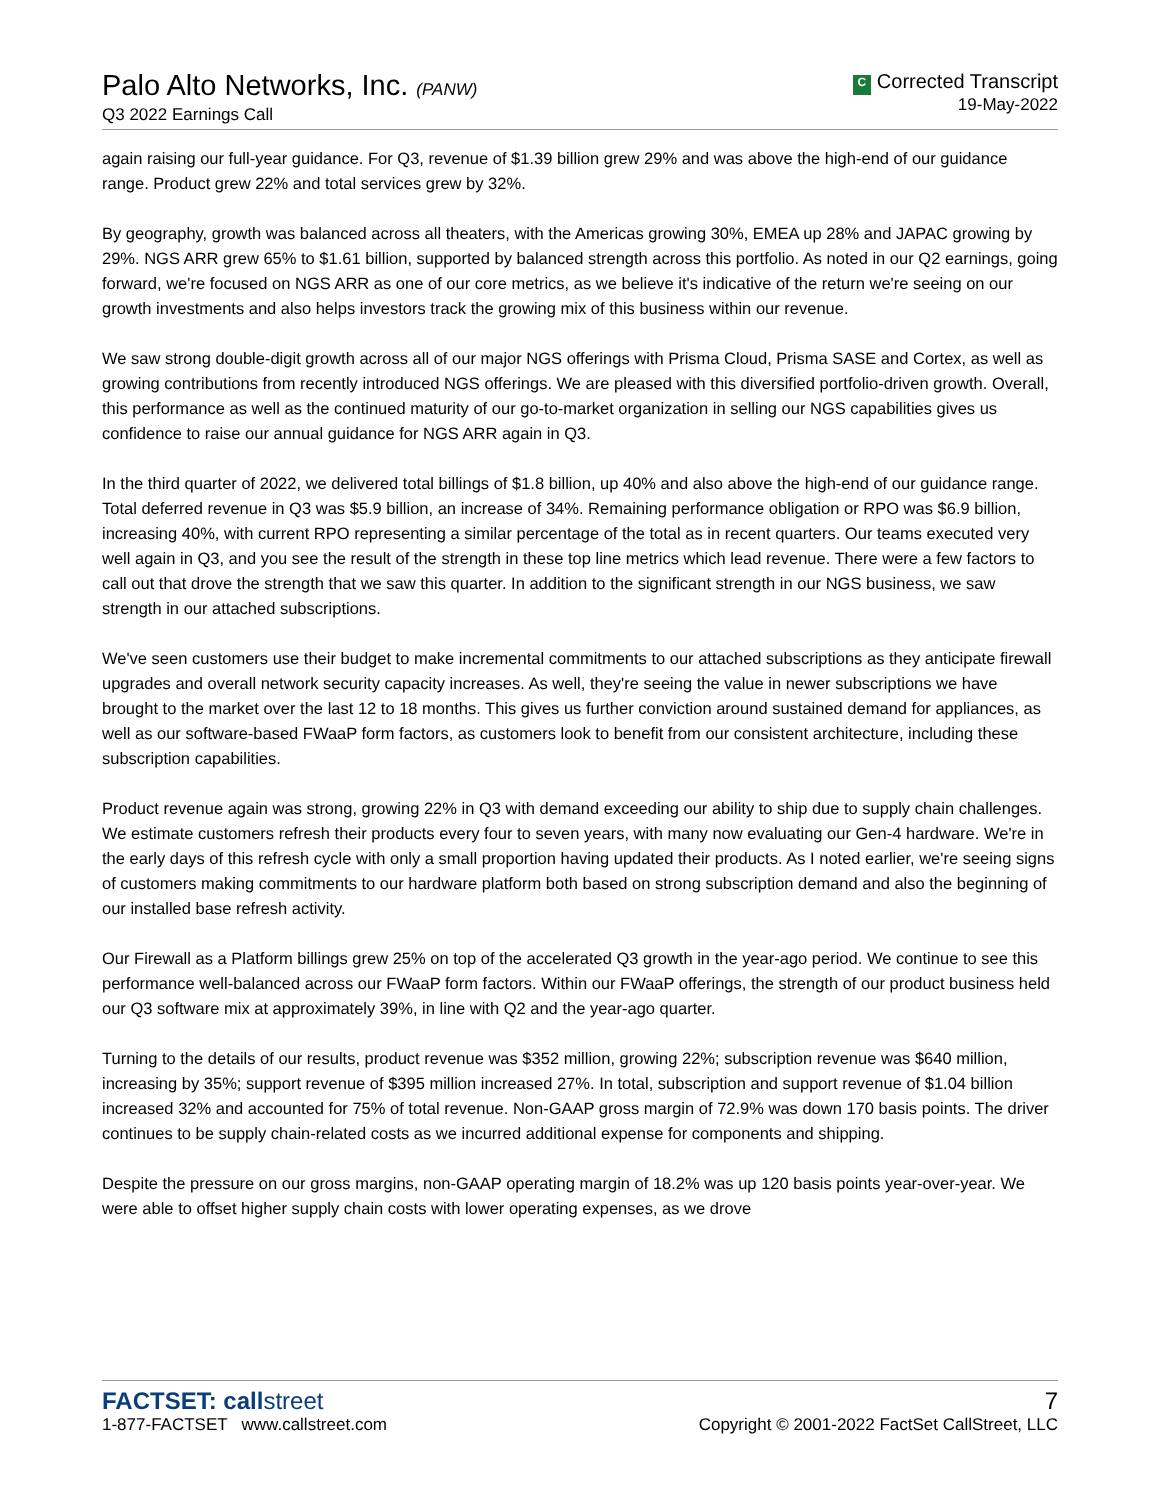Palo Alto Networks, Inc. (PANW)
Q3 2022 Earnings Call
C Corrected Transcript
19-May-2022
again raising our full-year guidance. For Q3, revenue of $1.39 billion grew 29% and was above the high-end of our guidance range. Product grew 22% and total services grew by 32%.
By geography, growth was balanced across all theaters, with the Americas growing 30%, EMEA up 28% and JAPAC growing by 29%. NGS ARR grew 65% to $1.61 billion, supported by balanced strength across this portfolio. As noted in our Q2 earnings, going forward, we're focused on NGS ARR as one of our core metrics, as we believe it's indicative of the return we're seeing on our growth investments and also helps investors track the growing mix of this business within our revenue.
We saw strong double-digit growth across all of our major NGS offerings with Prisma Cloud, Prisma SASE and Cortex, as well as growing contributions from recently introduced NGS offerings. We are pleased with this diversified portfolio-driven growth. Overall, this performance as well as the continued maturity of our go-to-market organization in selling our NGS capabilities gives us confidence to raise our annual guidance for NGS ARR again in Q3.
In the third quarter of 2022, we delivered total billings of $1.8 billion, up 40% and also above the high-end of our guidance range. Total deferred revenue in Q3 was $5.9 billion, an increase of 34%. Remaining performance obligation or RPO was $6.9 billion, increasing 40%, with current RPO representing a similar percentage of the total as in recent quarters. Our teams executed very well again in Q3, and you see the result of the strength in these top line metrics which lead revenue. There were a few factors to call out that drove the strength that we saw this quarter. In addition to the significant strength in our NGS business, we saw strength in our attached subscriptions.
We've seen customers use their budget to make incremental commitments to our attached subscriptions as they anticipate firewall upgrades and overall network security capacity increases. As well, they're seeing the value in newer subscriptions we have brought to the market over the last 12 to 18 months. This gives us further conviction around sustained demand for appliances, as well as our software-based FWaaP form factors, as customers look to benefit from our consistent architecture, including these subscription capabilities.
Product revenue again was strong, growing 22% in Q3 with demand exceeding our ability to ship due to supply chain challenges. We estimate customers refresh their products every four to seven years, with many now evaluating our Gen-4 hardware. We're in the early days of this refresh cycle with only a small proportion having updated their products. As I noted earlier, we're seeing signs of customers making commitments to our hardware platform both based on strong subscription demand and also the beginning of our installed base refresh activity.
Our Firewall as a Platform billings grew 25% on top of the accelerated Q3 growth in the year-ago period. We continue to see this performance well-balanced across our FWaaP form factors. Within our FWaaP offerings, the strength of our product business held our Q3 software mix at approximately 39%, in line with Q2 and the year-ago quarter.
Turning to the details of our results, product revenue was $352 million, growing 22%; subscription revenue was $640 million, increasing by 35%; support revenue of $395 million increased 27%. In total, subscription and support revenue of $1.04 billion increased 32% and accounted for 75% of total revenue. Non-GAAP gross margin of 72.9% was down 170 basis points. The driver continues to be supply chain-related costs as we incurred additional expense for components and shipping.
Despite the pressure on our gross margins, non-GAAP operating margin of 18.2% was up 120 basis points year-over-year. We were able to offset higher supply chain costs with lower operating expenses, as we drove
FACTSET: callstreet
1-877-FACTSET www.callstreet.com
7
Copyright © 2001-2022 FactSet CallStreet, LLC